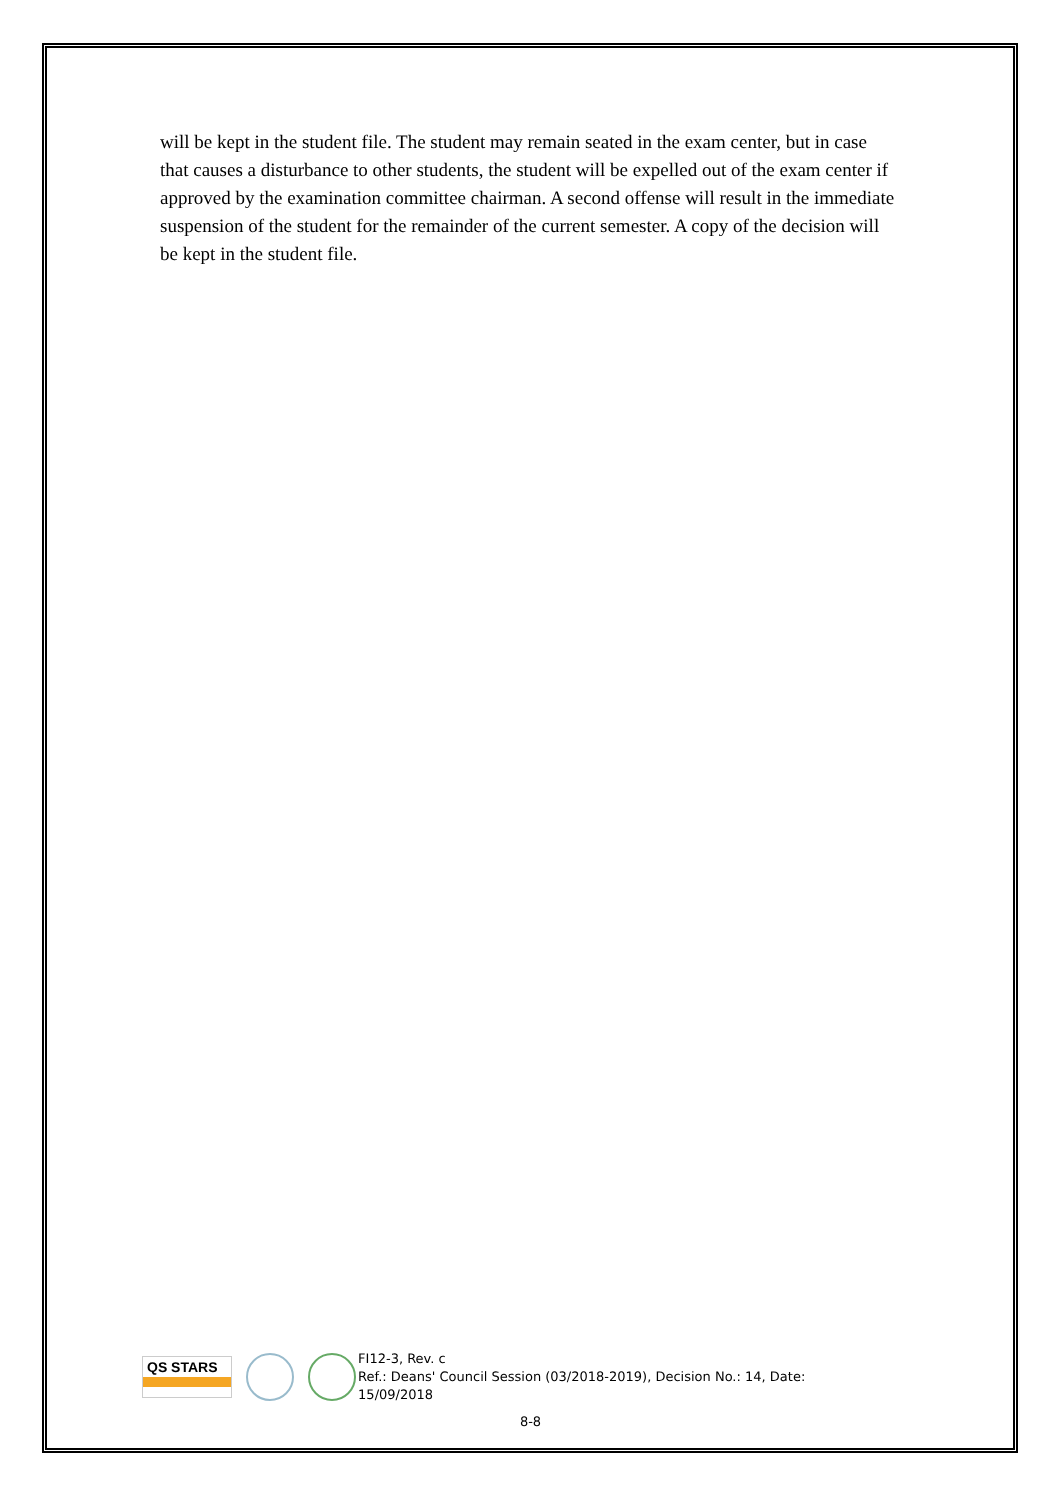will be kept in the student file. The student may remain seated in the exam center, but in case that causes a disturbance to other students, the student will be expelled out of the exam center if approved by the examination committee chairman. A second offense will result in the immediate suspension of the student for the remainder of the current semester. A copy of the decision will be kept in the student file.
QS STARS
FI12-3, Rev. c
Ref.: Deans' Council Session (03/2018-2019), Decision No.: 14, Date: 15/09/2018
8-8